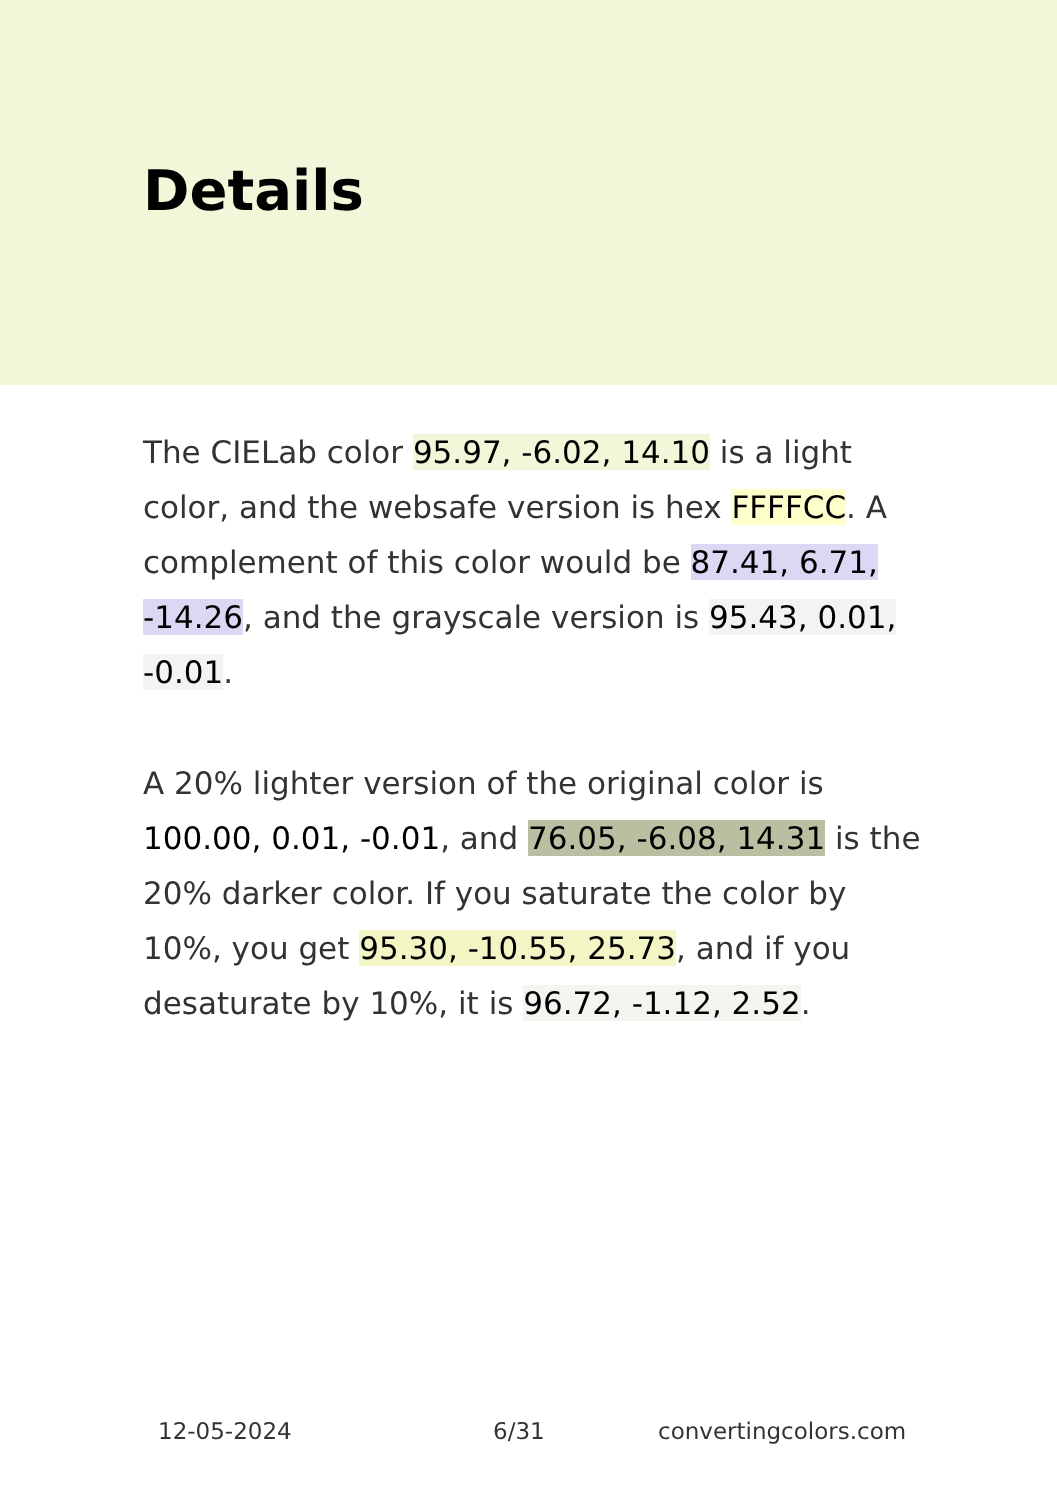Details
The CIELab color 95.97, -6.02, 14.10 is a light color, and the websafe version is hex FFFFCC. A complement of this color would be 87.41, 6.71, -14.26, and the grayscale version is 95.43, 0.01, -0.01.
A 20% lighter version of the original color is 100.00, 0.01, -0.01, and 76.05, -6.08, 14.31 is the 20% darker color. If you saturate the color by 10%, you get 95.30, -10.55, 25.73, and if you desaturate by 10%, it is 96.72, -1.12, 2.52.
12-05-2024 6/31 convertingcolors.com